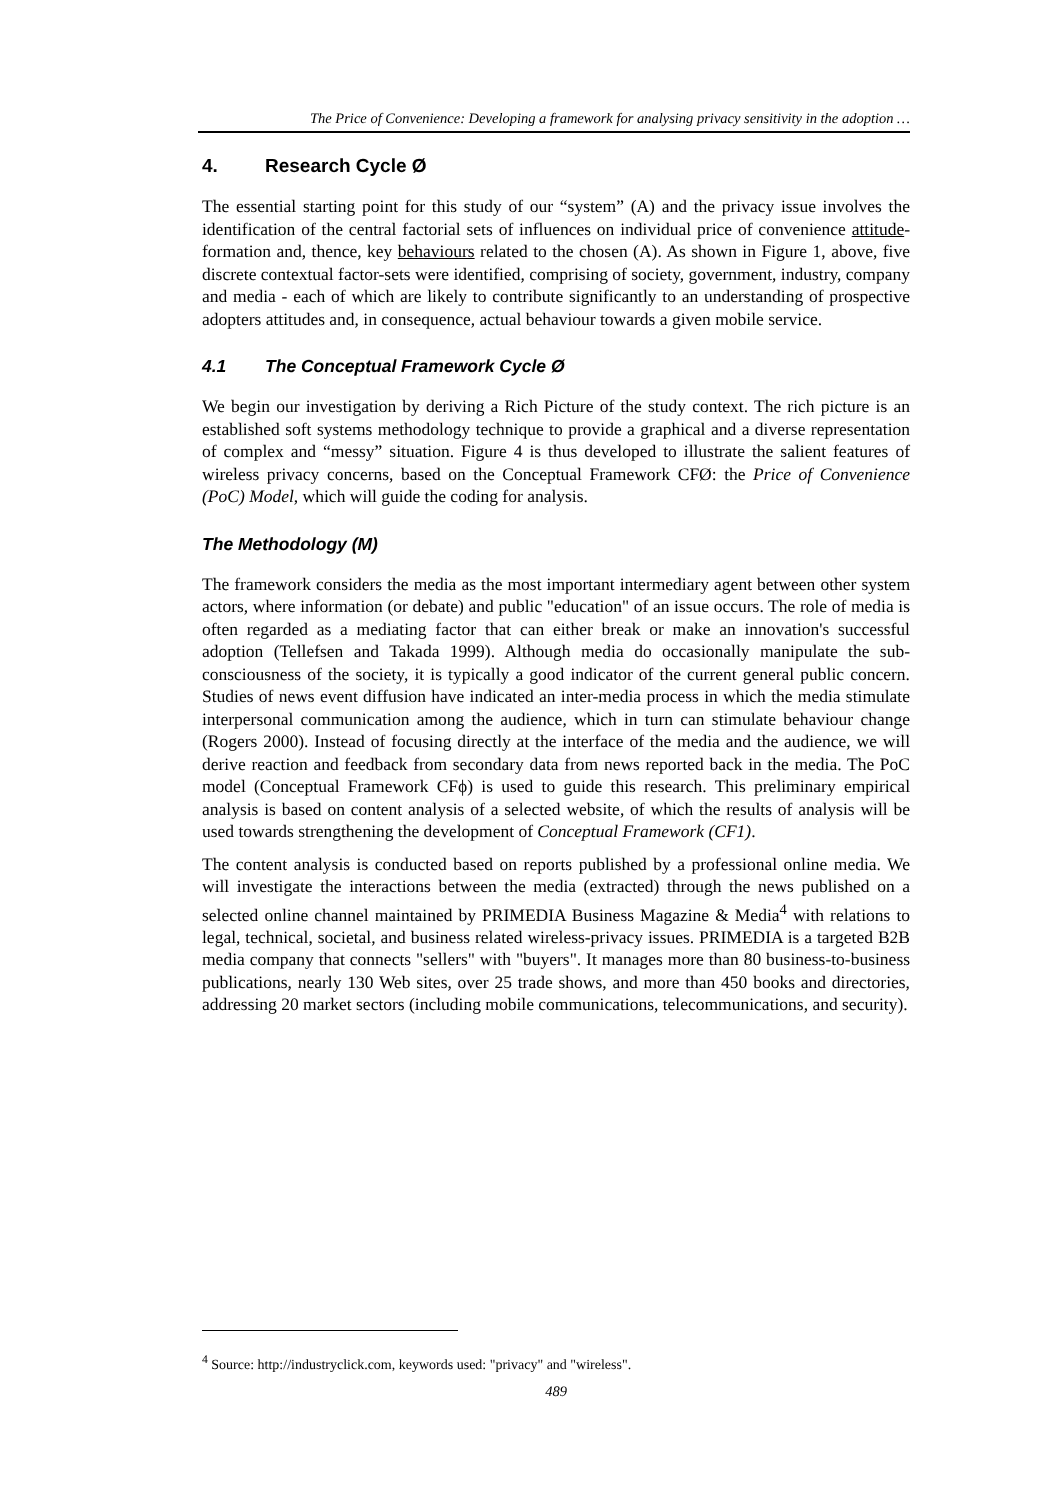The Price of Convenience: Developing a framework for analysing privacy sensitivity in the adoption …
4. Research Cycle Ø
The essential starting point for this study of our “system” (A) and the privacy issue involves the identification of the central factorial sets of influences on individual price of convenience attitude-formation and, thence, key behaviours related to the chosen (A). As shown in Figure 1, above, five discrete contextual factor-sets were identified, comprising of society, government, industry, company and media - each of which are likely to contribute significantly to an understanding of prospective adopters attitudes and, in consequence, actual behaviour towards a given mobile service.
4.1 The Conceptual Framework Cycle Ø
We begin our investigation by deriving a Rich Picture of the study context. The rich picture is an established soft systems methodology technique to provide a graphical and a diverse representation of complex and “messy” situation. Figure 4 is thus developed to illustrate the salient features of wireless privacy concerns, based on the Conceptual Framework CFØ: the Price of Convenience (PoC) Model, which will guide the coding for analysis.
The Methodology (M)
The framework considers the media as the most important intermediary agent between other system actors, where information (or debate) and public "education" of an issue occurs. The role of media is often regarded as a mediating factor that can either break or make an innovation's successful adoption (Tellefsen and Takada 1999). Although media do occasionally manipulate the sub-consciousness of the society, it is typically a good indicator of the current general public concern. Studies of news event diffusion have indicated an inter-media process in which the media stimulate interpersonal communication among the audience, which in turn can stimulate behaviour change (Rogers 2000). Instead of focusing directly at the interface of the media and the audience, we will derive reaction and feedback from secondary data from news reported back in the media. The PoC model (Conceptual Framework CFϕ) is used to guide this research. This preliminary empirical analysis is based on content analysis of a selected website, of which the results of analysis will be used towards strengthening the development of Conceptual Framework (CF1).
The content analysis is conducted based on reports published by a professional online media. We will investigate the interactions between the media (extracted) through the news published on a selected online channel maintained by PRIMEDIA Business Magazine & Media<sup>4</sup> with relations to legal, technical, societal, and business related wireless-privacy issues. PRIMEDIA is a targeted B2B media company that connects "sellers" with "buyers". It manages more than 80 business-to-business publications, nearly 130 Web sites, over 25 trade shows, and more than 450 books and directories, addressing 20 market sectors (including mobile communications, telecommunications, and security).
<sup>4</sup> Source: http://industryclick.com, keywords used: "privacy" and "wireless".
489